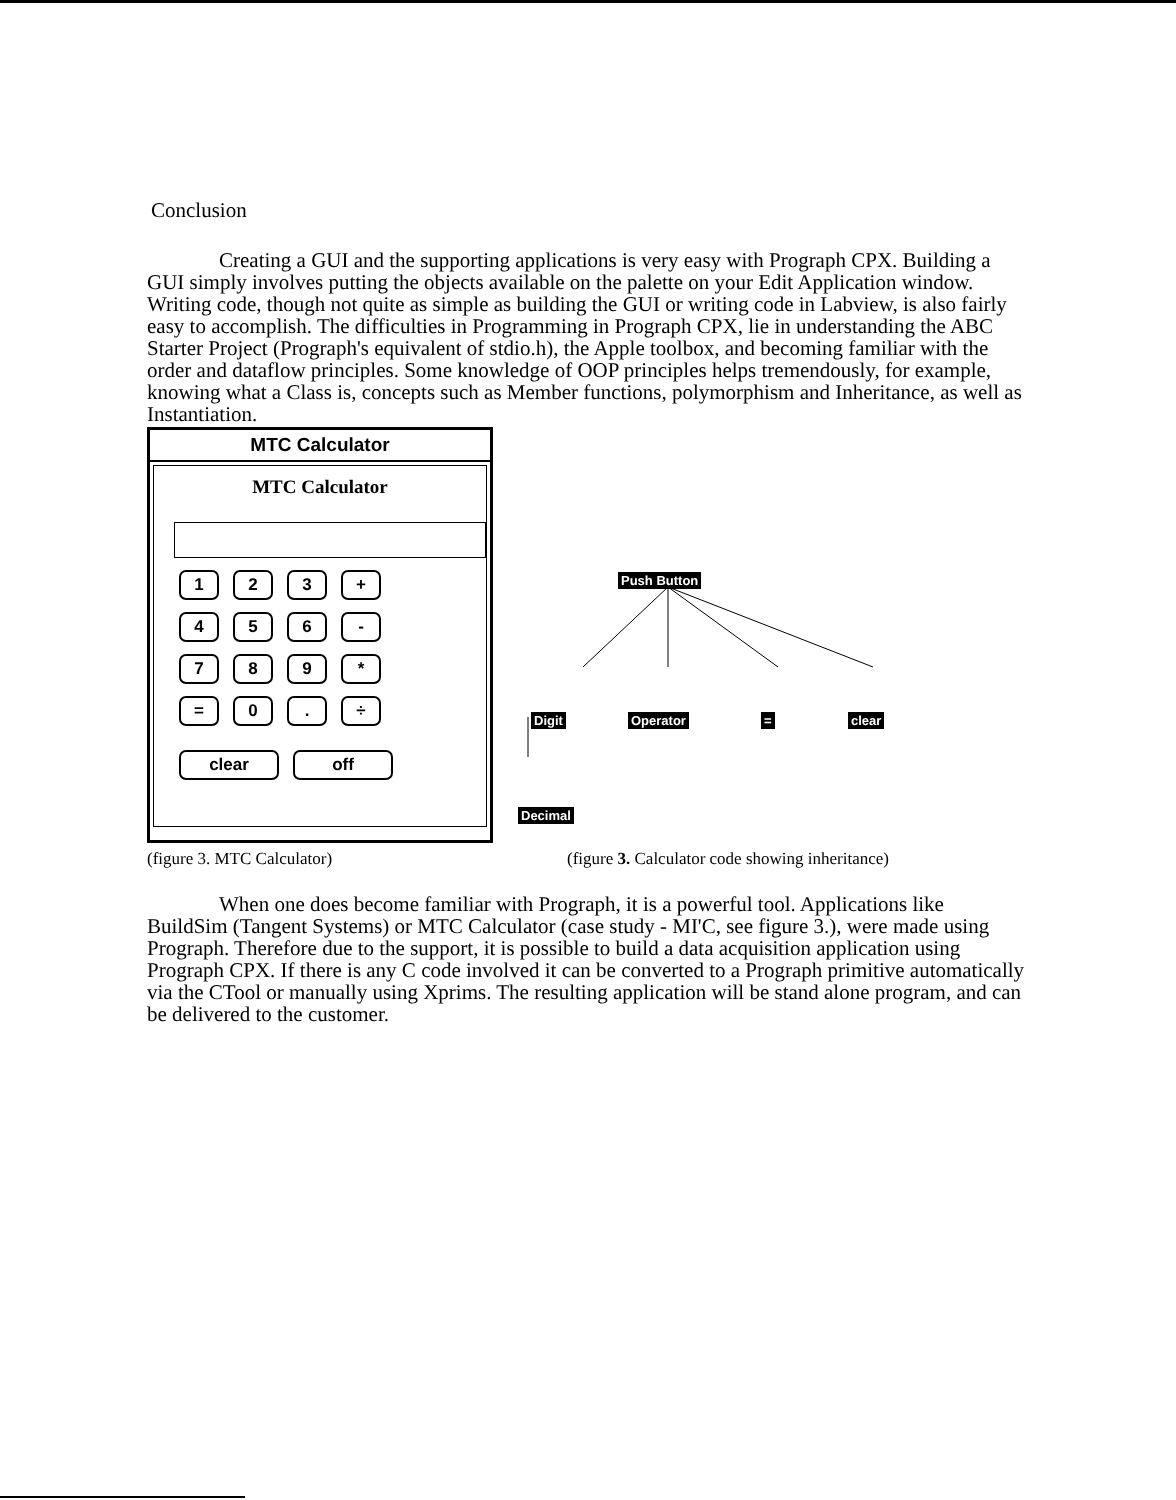Conclusion
Creating a GUI and the supporting applications is very easy with Prograph CPX. Building a GUI simply involves putting the objects available on the palette on your Edit Application window. Writing code, though not quite as simple as building the GUI or writing code in Labview, is also fairly easy to accomplish. The difficulties in Programming in Prograph CPX, lie in understanding the ABC Starter Project (Prograph's equivalent of stdio.h), the Apple toolbox, and becoming familiar with the order and dataflow principles. Some knowledge of OOP principles helps tremendously, for example, knowing what a Class is, concepts such as Member functions, polymorphism and Inheritance, as well as Instantiation.
MTC Calculator
MTC Calculator
1 2 3 +
4 5 6 -
7 8 9 *
= 0 . ÷
clear off
Push Button
Digit Operator = clear
Decimal
(figure 3. MTC Calculator) (figure 3. Calculator code showing inheritance)
When one does become familiar with Prograph, it is a powerful tool. Applications like BuildSim (Tangent Systems) or MTC Calculator (case study - MI'C, see figure 3.), were made using Prograph. Therefore due to the support, it is possible to build a data acquisition application using Prograph CPX. If there is any C code involved it can be converted to a Prograph primitive automatically via the CTool or manually using Xprims. The resulting application will be stand alone program, and can be delivered to the customer.